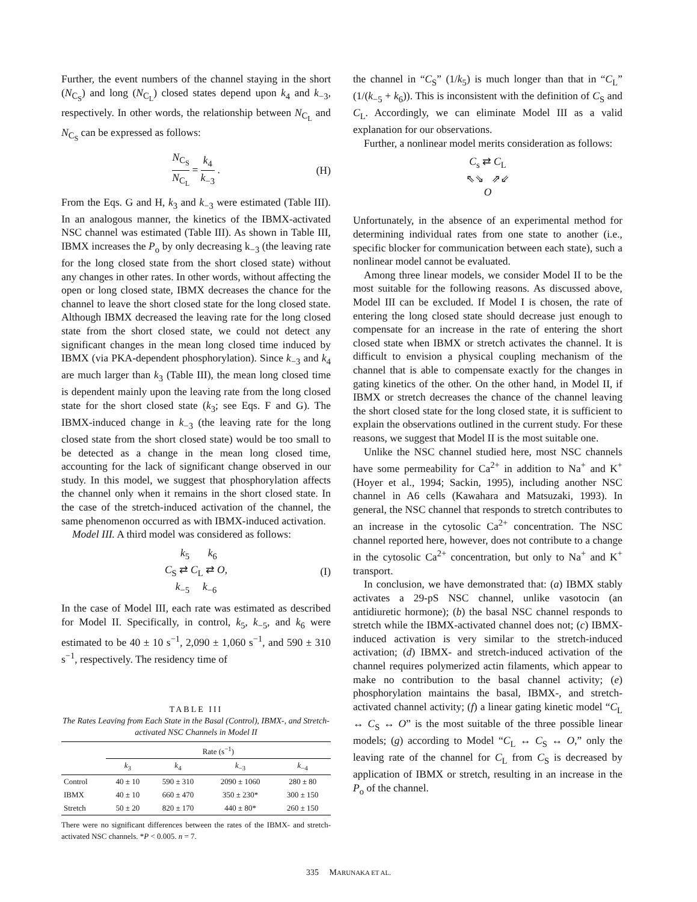Further, the event numbers of the channel staying in the short (N<sub>C<sub>S</sub></sub>) and long (N<sub>C<sub>L</sub></sub>) closed states depend upon k<sub>4</sub> and k<sub>−3</sub>, respectively. In other words, the relationship between N<sub>C<sub>L</sub></sub> and N<sub>C<sub>S</sub></sub> can be expressed as follows:
N<sub>C<sub>S</sub></sub> N<sub>C<sub>L</sub></sub> = k<sub>4</sub> k<sub>−3</sub> . (H)
From the Eqs. G and H, k<sub>3</sub> and k<sub>−3</sub> were estimated (Table III). In an analogous manner, the kinetics of the IBMX-activated NSC channel was estimated (Table III). As shown in Table III, IBMX increases the P<sub>o</sub> by only decreasing k<sub>−3</sub> (the leaving rate for the long closed state from the short closed state) without any changes in other rates. In other words, without affecting the open or long closed state, IBMX decreases the chance for the channel to leave the short closed state for the long closed state. Although IBMX decreased the leaving rate for the long closed state from the short closed state, we could not detect any significant changes in the mean long closed time induced by IBMX (via PKA-dependent phosphorylation). Since k<sub>−3</sub> and k<sub>4</sub> are much larger than k<sub>3</sub> (Table III), the mean long closed time is dependent mainly upon the leaving rate from the long closed state for the short closed state (k<sub>3</sub>; see Eqs. F and G). The IBMX-induced change in k<sub>−3</sub> (the leaving rate for the long closed state from the short closed state) would be too small to be detected as a change in the mean long closed time, accounting for the lack of significant change observed in our study. In this model, we suggest that phosphorylation affects the channel only when it remains in the short closed state. In the case of the stretch-induced activation of the channel, the same phenomenon occurred as with IBMX-induced activation.
Model III. A third model was considered as follows:
k<sub>5</sub> k<sub>6</sub>
C<sub>S</sub> ⇄ C<sub>L</sub> ⇄ O,
k<sub>−5</sub> k<sub>−6</sub> (I)
In the case of Model III, each rate was estimated as described for Model II. Specifically, in control, k<sub>5</sub>, k<sub>−5</sub>, and k<sub>6</sub> were estimated to be 40 ± 10 s<sup>−1</sup>, 2,090 ± 1,060 s<sup>−1</sup>, and 590 ± 310 s<sup>−1</sup>, respectively. The residency time of
TABLE III
The Rates Leaving from Each State in the Basal (Control), IBMX-, and Stretch-activated NSC Channels in Model II
| | Rate (s<sup>−1</sup>) | | | |
| --- | --- | --- | --- | --- |
| | k<sub>3</sub> | k<sub>4</sub> | k<sub>−3</sub> | k<sub>−4</sub> |
| Control | 40 ± 10 | 590 ± 310 | 2090 ± 1060 | 280 ± 80 |
| IBMX | 40 ± 10 | 660 ± 470 | 350 ± 230* | 300 ± 150 |
| Stretch | 50 ± 20 | 820 ± 170 | 440 ± 80* | 260 ± 150 |
There were no significant differences between the rates of the IBMX- and stretch-activated NSC channels. *P < 0.005. n = 7.
the channel in “C<sub>S</sub>” (1/k<sub>5</sub>) is much longer than that in “C<sub>L</sub>” (1/(k<sub>−5</sub> + k<sub>6</sub>)). This is inconsistent with the definition of C<sub>S</sub> and C<sub>L</sub>. Accordingly, we can eliminate Model III as a valid explanation for our observations.
Further, a nonlinear model merits consideration as follows:
C<sub>s</sub> ⇄ C<sub>L</sub>
⇖⇘ ⇗⇙
O
Unfortunately, in the absence of an experimental method for determining individual rates from one state to another (i.e., specific blocker for communication between each state), such a nonlinear model cannot be evaluated.
Among three linear models, we consider Model II to be the most suitable for the following reasons. As discussed above, Model III can be excluded. If Model I is chosen, the rate of entering the long closed state should decrease just enough to compensate for an increase in the rate of entering the short closed state when IBMX or stretch activates the channel. It is difficult to envision a physical coupling mechanism of the channel that is able to compensate exactly for the changes in gating kinetics of the other. On the other hand, in Model II, if IBMX or stretch decreases the chance of the channel leaving the short closed state for the long closed state, it is sufficient to explain the observations outlined in the current study. For these reasons, we suggest that Model II is the most suitable one.
Unlike the NSC channel studied here, most NSC channels have some permeability for Ca<sup>2+</sup> in addition to Na<sup>+</sup> and K<sup>+</sup> (Hoyer et al., 1994; Sackin, 1995), including another NSC channel in A6 cells (Kawahara and Matsuzaki, 1993). In general, the NSC channel that responds to stretch contributes to an increase in the cytosolic Ca<sup>2+</sup> concentration. The NSC channel reported here, however, does not contribute to a change in the cytosolic Ca<sup>2+</sup> concentration, but only to Na<sup>+</sup> and K<sup>+</sup> transport.
In conclusion, we have demonstrated that: (a) IBMX stably activates a 29-pS NSC channel, unlike vasotocin (an antidiuretic hormone); (b) the basal NSC channel responds to stretch while the IBMX-activated channel does not; (c) IBMX-induced activation is very similar to the stretch-induced activation; (d) IBMX- and stretch-induced activation of the channel requires polymerized actin filaments, which appear to make no contribution to the basal channel activity; (e) phosphorylation maintains the basal, IBMX-, and stretch-activated channel activity; (f) a linear gating kinetic model “C<sub>L</sub> ↔ C<sub>S</sub> ↔ O” is the most suitable of the three possible linear models; (g) according to Model “C<sub>L</sub> ↔ C<sub>S</sub> ↔ O,” only the leaving rate of the channel for C<sub>L</sub> from C<sub>S</sub> is decreased by application of IBMX or stretch, resulting in an increase in the P<sub>o</sub> of the channel.
335 MARUNAKA ET AL.